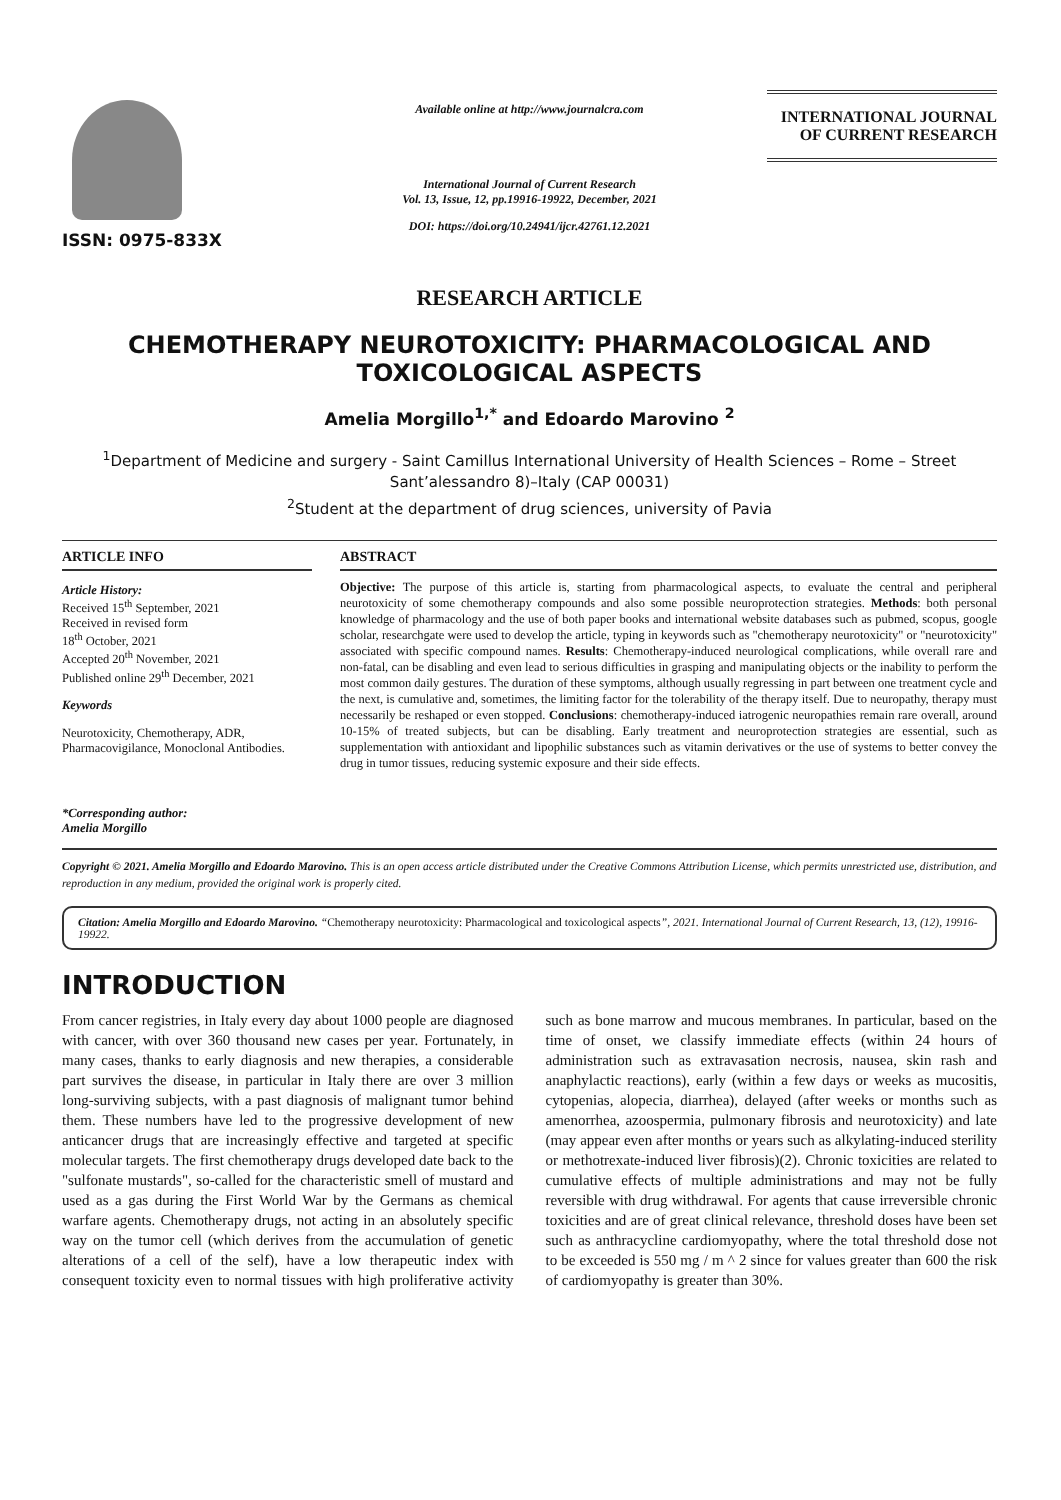ISSN: 0975-833X
Available online at http://www.journalcra.com
International Journal of Current Research
Vol. 13, Issue, 12, pp.19916-19922, December, 2021
DOI: https://doi.org/10.24941/ijcr.42761.12.2021
INTERNATIONAL JOURNAL
OF CURRENT RESEARCH
RESEARCH ARTICLE
CHEMOTHERAPY NEUROTOXICITY: PHARMACOLOGICAL AND TOXICOLOGICAL ASPECTS
Amelia Morgillo<sup>1,*</sup> and Edoardo Marovino <sup>2</sup>
<sup>1</sup> Department of Medicine and surgery - Saint Camillus International University of Health Sciences – Rome – Street Sant’alessandro 8)–Italy (CAP 00031)
<sup>2</sup> Student at the department of drug sciences, university of Pavia
ARTICLE INFO
Article History:
Received 15<sup>th</sup> September, 2021
Received in revised form
18<sup>th</sup> October, 2021
Accepted 20<sup>th</sup> November, 2021
Published online 29<sup>th</sup> December, 2021
Keywords
Neurotoxicity, Chemotherapy, ADR, Pharmacovigilance, Monoclonal Antibodies.
*Corresponding author:
Amelia Morgillo
ABSTRACT
Objective: The purpose of this article is, starting from pharmacological aspects, to evaluate the central and peripheral neurotoxicity of some chemotherapy compounds and also some possible neuroprotection strategies. Methods: both personal knowledge of pharmacology and the use of both paper books and international website databases such as pubmed, scopus, google scholar, researchgate were used to develop the article, typing in keywords such as "chemotherapy neurotoxicity" or "neurotoxicity" associated with specific compound names. Results: Chemotherapy-induced neurological complications, while overall rare and non-fatal, can be disabling and even lead to serious difficulties in grasping and manipulating objects or the inability to perform the most common daily gestures. The duration of these symptoms, although usually regressing in part between one treatment cycle and the next, is cumulative and, sometimes, the limiting factor for the tolerability of the therapy itself. Due to neuropathy, therapy must necessarily be reshaped or even stopped. Conclusions: chemotherapy-induced iatrogenic neuropathies remain rare overall, around 10-15% of treated subjects, but can be disabling. Early treatment and neuroprotection strategies are essential, such as supplementation with antioxidant and lipophilic substances such as vitamin derivatives or the use of systems to better convey the drug in tumor tissues, reducing systemic exposure and their side effects.
Copyright © 2021. Amelia Morgillo and Edoardo Marovino. This is an open access article distributed under the Creative Commons Attribution License, which permits unrestricted use, distribution, and reproduction in any medium, provided the original work is properly cited.
Citation: Amelia Morgillo and Edoardo Marovino. “Chemotherapy neurotoxicity: Pharmacological and toxicological aspects”, 2021. International Journal of Current Research, 13, (12), 19916-19922.
INTRODUCTION
From cancer registries, in Italy every day about 1000 people are diagnosed with cancer, with over 360 thousand new cases per year. Fortunately, in many cases, thanks to early diagnosis and new therapies, a considerable part survives the disease, in particular in Italy there are over 3 million long-surviving subjects, with a past diagnosis of malignant tumor behind them. These numbers have led to the progressive development of new anticancer drugs that are increasingly effective and targeted at specific molecular targets. The first chemotherapy drugs developed date back to the "sulfonate mustards", so-called for the characteristic smell of mustard and used as a gas during the First World War by the Germans as chemical warfare agents. Chemotherapy drugs, not acting in an absolutely specific way on the tumor cell (which derives from the accumulation of genetic alterations of a cell of the self), have a low therapeutic index with consequent toxicity even to normal tissues with high proliferative activity such as bone marrow and mucous membranes. In particular, based on the time of onset, we classify immediate effects (within 24 hours of administration such as extravasation necrosis, nausea, skin rash and anaphylactic reactions), early (within a few days or weeks as mucositis, cytopenias, alopecia, diarrhea), delayed (after weeks or months such as amenorrhea, azoospermia, pulmonary fibrosis and neurotoxicity) and late (may appear even after months or years such as alkylating-induced sterility or methotrexate-induced liver fibrosis)(2). Chronic toxicities are related to cumulative effects of multiple administrations and may not be fully reversible with drug withdrawal. For agents that cause irreversible chronic toxicities and are of great clinical relevance, threshold doses have been set such as anthracycline cardiomyopathy, where the total threshold dose not to be exceeded is 550 mg / m ^ 2 since for values greater than 600 the risk of cardiomyopathy is greater than 30%.